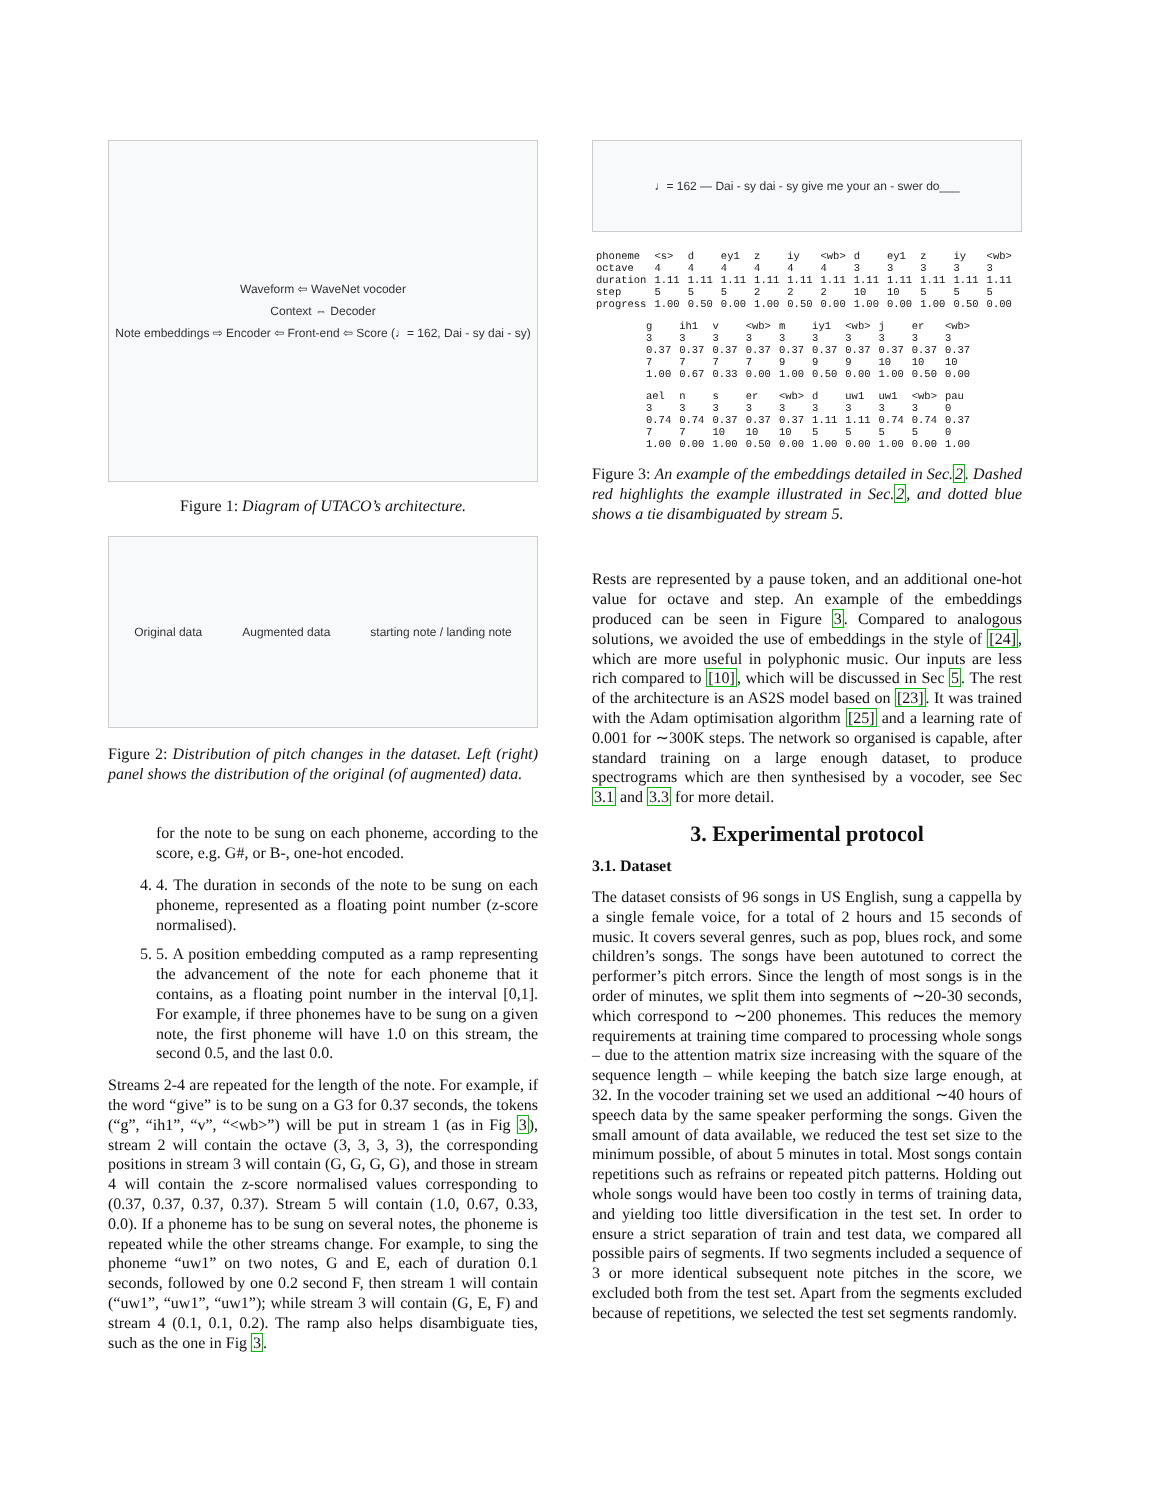Waveform ⇦ WaveNet vocoder
Context ⇔ Decoder
Note embeddings ⇨ Encoder ⇦ Front-end ⇦ Score (♩= 162, Dai - sy dai - sy)
Figure 1: Diagram of UTACO’s architecture.
Original data Augmented data starting note / landing note
Figure 2: Distribution of pitch changes in the dataset. Left (right) panel shows the distribution of the original (of augmented) data.
for the note to be sung on each phoneme, according to the score, e.g. G#, or B-, one-hot encoded.
4. 4. The duration in seconds of the note to be sung on each phoneme, represented as a floating point number (z-score normalised).
5. 5. A position embedding computed as a ramp representing the advancement of the note for each phoneme that it contains, as a floating point number in the interval [0,1]. For example, if three phonemes have to be sung on a given note, the first phoneme will have 1.0 on this stream, the second 0.5, and the last 0.0.
Streams 2-4 are repeated for the length of the note. For example, if the word “give” is to be sung on a G3 for 0.37 seconds, the tokens (“g”, “ih1”, “v”, “<wb>”) will be put in stream 1 (as in Fig 3), stream 2 will contain the octave (3, 3, 3, 3), the corresponding positions in stream 3 will contain (G, G, G, G), and those in stream 4 will contain the z-score normalised values corresponding to (0.37, 0.37, 0.37, 0.37). Stream 5 will contain (1.0, 0.67, 0.33, 0.0). If a phoneme has to be sung on several notes, the phoneme is repeated while the other streams change. For example, to sing the phoneme “uw1” on two notes, G and E, each of duration 0.1 seconds, followed by one 0.2 second F, then stream 1 will contain (“uw1”, “uw1”, “uw1”); while stream 3 will contain (G, E, F) and stream 4 (0.1, 0.1, 0.2). The ramp also helps disambiguate ties, such as the one in Fig 3.
♩= 162 — Dai - sy dai - sy give me your an - swer do___
| phoneme | <s> | d | ey1 | z | iy | <wb> | d | ey1 | z | iy | <wb> |
| octave | 4 | 4 | 4 | 4 | 4 | 4 | 3 | 3 | 3 | 3 | 3 |
| duration | 1.11 | 1.11 | 1.11 | 1.11 | 1.11 | 1.11 | 1.11 | 1.11 | 1.11 | 1.11 | 1.11 |
| step | 5 | 5 | 5 | 2 | 2 | 2 | 10 | 10 | 5 | 5 | 5 |
| progress | 1.00 | 0.50 | 0.00 | 1.00 | 0.50 | 0.00 | 1.00 | 0.00 | 1.00 | 0.50 | 0.00 |
| g | ih1 | v | <wb> | m | iy1 | <wb> | j | er | <wb> |
| 3 | 3 | 3 | 3 | 3 | 3 | 3 | 3 | 3 | 3 |
| 0.37 | 0.37 | 0.37 | 0.37 | 0.37 | 0.37 | 0.37 | 0.37 | 0.37 | 0.37 |
| 7 | 7 | 7 | 7 | 9 | 9 | 9 | 10 | 10 | 10 |
| 1.00 | 0.67 | 0.33 | 0.00 | 1.00 | 0.50 | 0.00 | 1.00 | 0.50 | 0.00 |
| ael | n | s | er | <wb> | d | uw1 | uw1 | <wb> | pau |
| 3 | 3 | 3 | 3 | 3 | 3 | 3 | 3 | 3 | 0 |
| 0.74 | 0.74 | 0.37 | 0.37 | 0.37 | 1.11 | 1.11 | 0.74 | 0.74 | 0.37 |
| 7 | 7 | 10 | 10 | 10 | 5 | 5 | 5 | 5 | 0 |
| 1.00 | 0.00 | 1.00 | 0.50 | 0.00 | 1.00 | 0.00 | 1.00 | 0.00 | 1.00 |
Figure 3: An example of the embeddings detailed in Sec.2. Dashed red highlights the example illustrated in Sec.2, and dotted blue shows a tie disambiguated by stream 5.
Rests are represented by a pause token, and an additional one-hot value for octave and step. An example of the embeddings produced can be seen in Figure 3. Compared to analogous solutions, we avoided the use of embeddings in the style of [24], which are more useful in polyphonic music. Our inputs are less rich compared to [10], which will be discussed in Sec 5. The rest of the architecture is an AS2S model based on [23]. It was trained with the Adam optimisation algorithm [25] and a learning rate of 0.001 for ∼300K steps. The network so organised is capable, after standard training on a large enough dataset, to produce spectrograms which are then synthesised by a vocoder, see Sec 3.1 and 3.3 for more detail.
3. Experimental protocol
3.1. Dataset
The dataset consists of 96 songs in US English, sung a cappella by a single female voice, for a total of 2 hours and 15 seconds of music. It covers several genres, such as pop, blues rock, and some children’s songs. The songs have been autotuned to correct the performer’s pitch errors. Since the length of most songs is in the order of minutes, we split them into segments of ∼20-30 seconds, which correspond to ∼200 phonemes. This reduces the memory requirements at training time compared to processing whole songs – due to the attention matrix size increasing with the square of the sequence length – while keeping the batch size large enough, at 32. In the vocoder training set we used an additional ∼40 hours of speech data by the same speaker performing the songs. Given the small amount of data available, we reduced the test set size to the minimum possible, of about 5 minutes in total. Most songs contain repetitions such as refrains or repeated pitch patterns. Holding out whole songs would have been too costly in terms of training data, and yielding too little diversification in the test set. In order to ensure a strict separation of train and test data, we compared all possible pairs of segments. If two segments included a sequence of 3 or more identical subsequent note pitches in the score, we excluded both from the test set. Apart from the segments excluded because of repetitions, we selected the test set segments randomly.